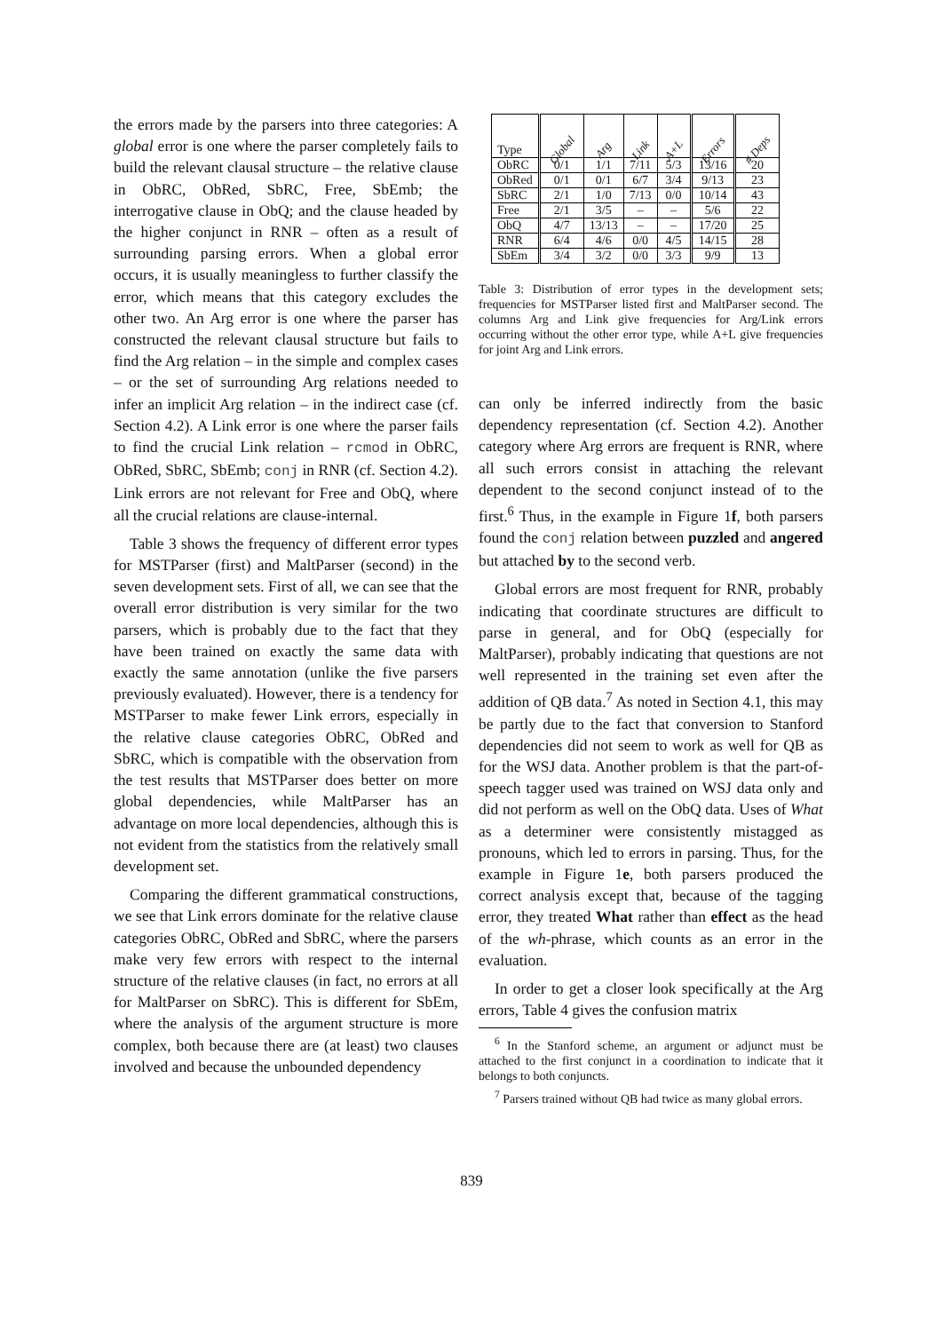the errors made by the parsers into three categories: A global error is one where the parser completely fails to build the relevant clausal structure – the relative clause in ObRC, ObRed, SbRC, Free, SbEmb; the interrogative clause in ObQ; and the clause headed by the higher conjunct in RNR – often as a result of surrounding parsing errors. When a global error occurs, it is usually meaningless to further classify the error, which means that this category excludes the other two. An Arg error is one where the parser has constructed the relevant clausal structure but fails to find the Arg relation – in the simple and complex cases – or the set of surrounding Arg relations needed to infer an implicit Arg relation – in the indirect case (cf. Section 4.2). A Link error is one where the parser fails to find the crucial Link relation – rcmod in ObRC, ObRed, SbRC, SbEmb; conj in RNR (cf. Section 4.2). Link errors are not relevant for Free and ObQ, where all the crucial relations are clause-internal.
Table 3 shows the frequency of different error types for MSTParser (first) and MaltParser (second) in the seven development sets. First of all, we can see that the overall error distribution is very similar for the two parsers, which is probably due to the fact that they have been trained on exactly the same data with exactly the same annotation (unlike the five parsers previously evaluated). However, there is a tendency for MSTParser to make fewer Link errors, especially in the relative clause categories ObRC, ObRed and SbRC, which is compatible with the observation from the test results that MSTParser does better on more global dependencies, while MaltParser has an advantage on more local dependencies, although this is not evident from the statistics from the relatively small development set.
Comparing the different grammatical constructions, we see that Link errors dominate for the relative clause categories ObRC, ObRed and SbRC, where the parsers make very few errors with respect to the internal structure of the relative clauses (in fact, no errors at all for MaltParser on SbRC). This is different for SbEm, where the analysis of the argument structure is more complex, both because there are (at least) two clauses involved and because the unbounded dependency
| Type | Global | Arg | Link | A+L | Errors | # Deps |
| --- | --- | --- | --- | --- | --- | --- |
| ObRC | 0/1 | 1/1 | 7/11 | 5/3 | 13/16 | 20 |
| ObRed | 0/1 | 0/1 | 6/7 | 3/4 | 9/13 | 23 |
| SbRC | 2/1 | 1/0 | 7/13 | 0/0 | 10/14 | 43 |
| Free | 2/1 | 3/5 | – | – | 5/6 | 22 |
| ObQ | 4/7 | 13/13 | – | – | 17/20 | 25 |
| RNR | 6/4 | 4/6 | 0/0 | 4/5 | 14/15 | 28 |
| SbEm | 3/4 | 3/2 | 0/0 | 3/3 | 9/9 | 13 |
Table 3: Distribution of error types in the development sets; frequencies for MSTParser listed first and MaltParser second. The columns Arg and Link give frequencies for Arg/Link errors occurring without the other error type, while A+L give frequencies for joint Arg and Link errors.
can only be inferred indirectly from the basic dependency representation (cf. Section 4.2). Another category where Arg errors are frequent is RNR, where all such errors consist in attaching the relevant dependent to the second conjunct instead of to the first.<sup>6</sup> Thus, in the example in Figure 1f, both parsers found the conj relation between puzzled and angered but attached by to the second verb.
Global errors are most frequent for RNR, probably indicating that coordinate structures are difficult to parse in general, and for ObQ (especially for MaltParser), probably indicating that questions are not well represented in the training set even after the addition of QB data.<sup>7</sup> As noted in Section 4.1, this may be partly due to the fact that conversion to Stanford dependencies did not seem to work as well for QB as for the WSJ data. Another problem is that the part-of-speech tagger used was trained on WSJ data only and did not perform as well on the ObQ data. Uses of What as a determiner were consistently mistagged as pronouns, which led to errors in parsing. Thus, for the example in Figure 1e, both parsers produced the correct analysis except that, because of the tagging error, they treated What rather than effect as the head of the wh-phrase, which counts as an error in the evaluation.
In order to get a closer look specifically at the Arg errors, Table 4 gives the confusion matrix
<sup>6</sup> In the Stanford scheme, an argument or adjunct must be attached to the first conjunct in a coordination to indicate that it belongs to both conjuncts.
<sup>7</sup> Parsers trained without QB had twice as many global errors.
839